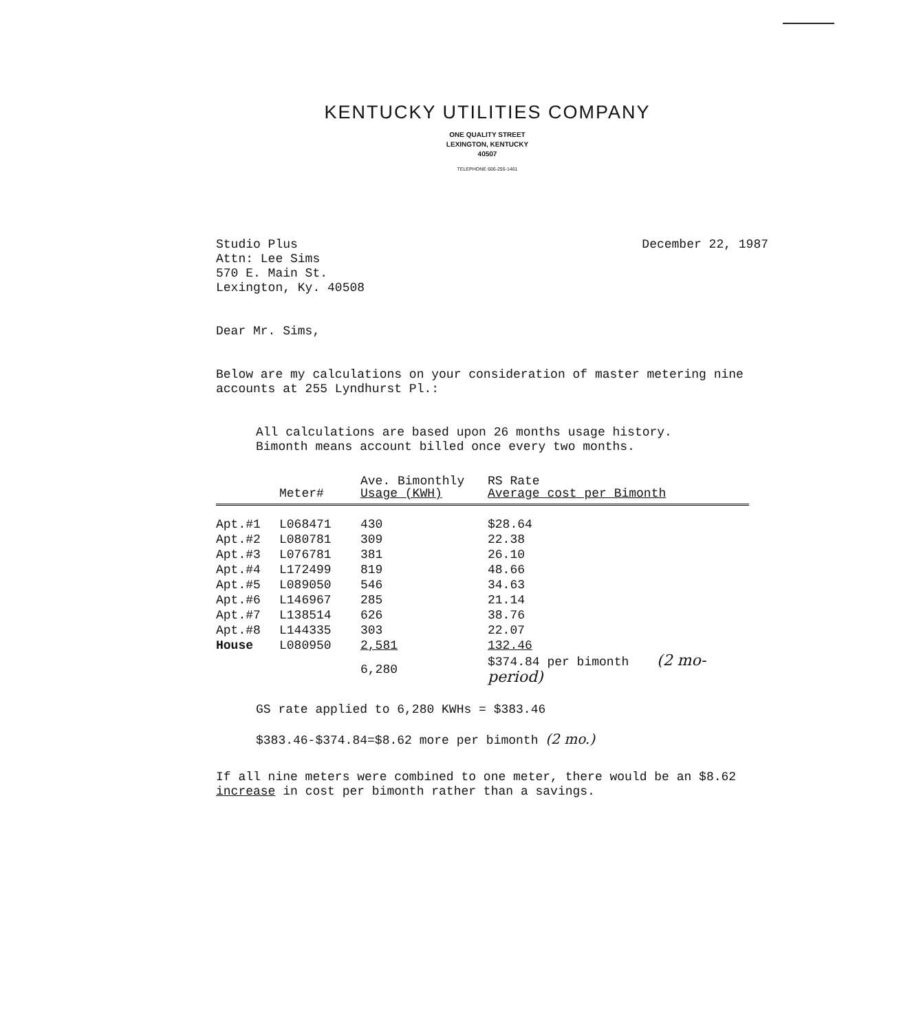KENTUCKY UTILITIES COMPANY
ONE QUALITY STREET
LEXINGTON, KENTUCKY
40507
TELEPHONE 606-255-1461
Studio Plus
Attn: Lee Sims
570 E. Main St.
Lexington, Ky. 40508
December 22, 1987
Dear Mr. Sims,
Below are my calculations on your consideration of master metering nine accounts at 255 Lyndhurst Pl.:
All calculations are based upon 26 months usage history.
Bimonth means account billed once every two months.
| | Meter# | Ave. Bimonthly Usage (KWH) | RS Rate Average cost per Bimonth |
| --- | --- | --- | --- |
| Apt.#1 | L068471 | 430 | $28.64 |
| Apt.#2 | L080781 | 309 | 22.38 |
| Apt.#3 | L076781 | 381 | 26.10 |
| Apt.#4 | L172499 | 819 | 48.66 |
| Apt.#5 | L089050 | 546 | 34.63 |
| Apt.#6 | L146967 | 285 | 21.14 |
| Apt.#7 | L138514 | 626 | 38.76 |
| Apt.#8 | L144335 | 303 | 22.07 |
| House | L080950 | 2,581 | 132.46 |
| | | 6,280 | $374.84 per bimonth (2 mo-period) |
GS rate applied to 6,280 KWHs = $383.46
$383.46-$374.84=$8.62 more per bimonth (2 mo.)
If all nine meters were combined to one meter, there would be an $8.62 increase in cost per bimonth rather than a savings.